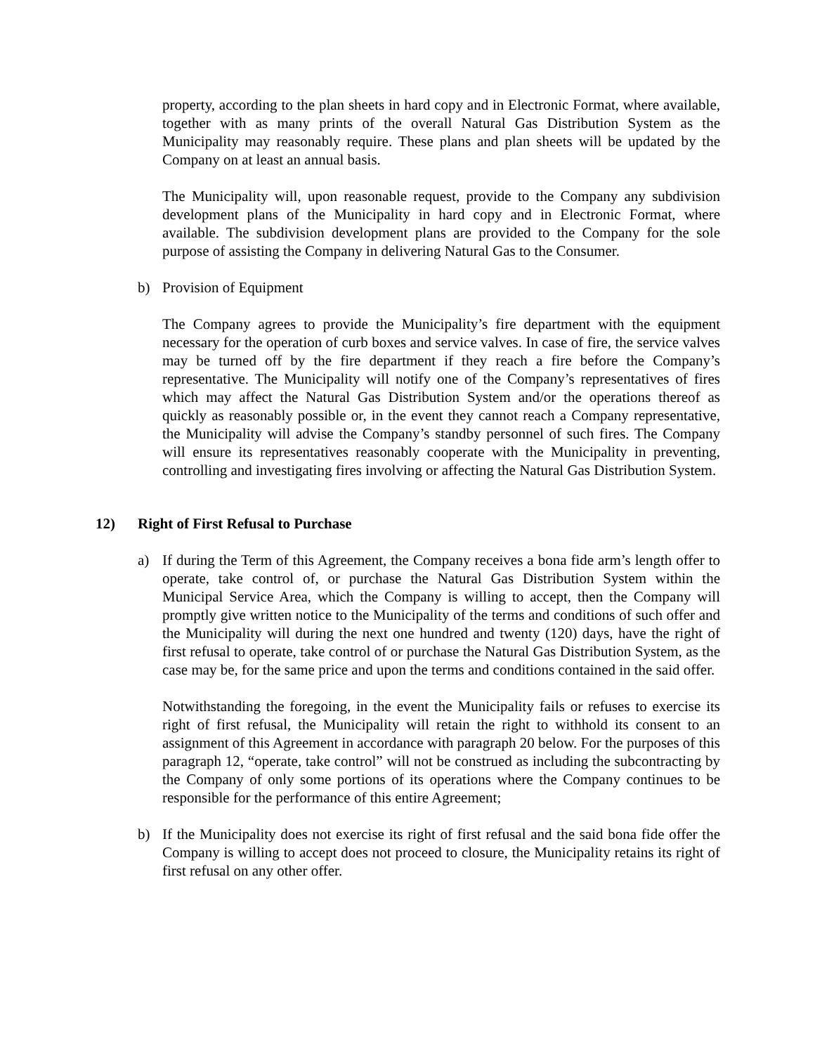property, according to the plan sheets in hard copy and in Electronic Format, where available, together with as many prints of the overall Natural Gas Distribution System as the Municipality may reasonably require. These plans and plan sheets will be updated by the Company on at least an annual basis.
The Municipality will, upon reasonable request, provide to the Company any subdivision development plans of the Municipality in hard copy and in Electronic Format, where available. The subdivision development plans are provided to the Company for the sole purpose of assisting the Company in delivering Natural Gas to the Consumer.
b) Provision of Equipment
The Company agrees to provide the Municipality’s fire department with the equipment necessary for the operation of curb boxes and service valves. In case of fire, the service valves may be turned off by the fire department if they reach a fire before the Company’s representative. The Municipality will notify one of the Company’s representatives of fires which may affect the Natural Gas Distribution System and/or the operations thereof as quickly as reasonably possible or, in the event they cannot reach a Company representative, the Municipality will advise the Company’s standby personnel of such fires. The Company will ensure its representatives reasonably cooperate with the Municipality in preventing, controlling and investigating fires involving or affecting the Natural Gas Distribution System.
12) Right of First Refusal to Purchase
a) If during the Term of this Agreement, the Company receives a bona fide arm’s length offer to operate, take control of, or purchase the Natural Gas Distribution System within the Municipal Service Area, which the Company is willing to accept, then the Company will promptly give written notice to the Municipality of the terms and conditions of such offer and the Municipality will during the next one hundred and twenty (120) days, have the right of first refusal to operate, take control of or purchase the Natural Gas Distribution System, as the case may be, for the same price and upon the terms and conditions contained in the said offer.
Notwithstanding the foregoing, in the event the Municipality fails or refuses to exercise its right of first refusal, the Municipality will retain the right to withhold its consent to an assignment of this Agreement in accordance with paragraph 20 below. For the purposes of this paragraph 12, “operate, take control” will not be construed as including the subcontracting by the Company of only some portions of its operations where the Company continues to be responsible for the performance of this entire Agreement;
b) If the Municipality does not exercise its right of first refusal and the said bona fide offer the Company is willing to accept does not proceed to closure, the Municipality retains its right of first refusal on any other offer.